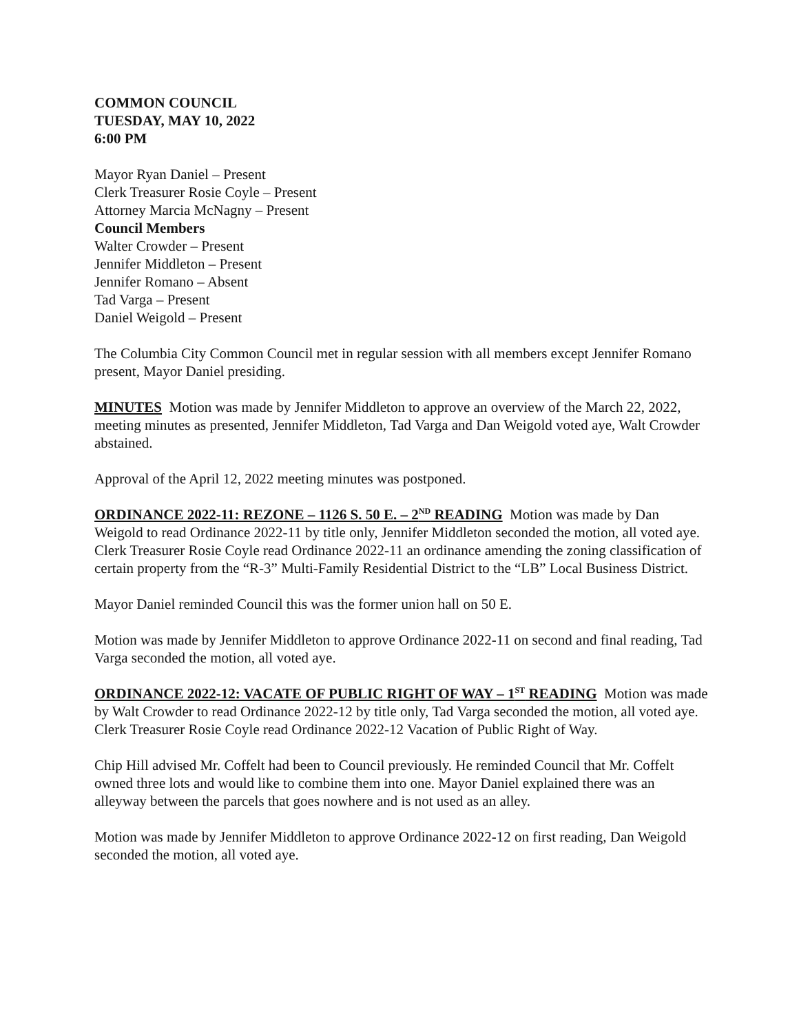COMMON COUNCIL
TUESDAY, MAY 10, 2022
6:00 PM
Mayor Ryan Daniel – Present
Clerk Treasurer Rosie Coyle – Present
Attorney Marcia McNagny – Present
Council Members
Walter Crowder – Present
Jennifer Middleton – Present
Jennifer Romano – Absent
Tad Varga – Present
Daniel Weigold – Present
The Columbia City Common Council met in regular session with all members except Jennifer Romano present, Mayor Daniel presiding.
MINUTES Motion was made by Jennifer Middleton to approve an overview of the March 22, 2022, meeting minutes as presented, Jennifer Middleton, Tad Varga and Dan Weigold voted aye, Walt Crowder abstained.
Approval of the April 12, 2022 meeting minutes was postponed.
ORDINANCE 2022-11: REZONE – 1126 S. 50 E. – 2<sup>ND</sup> READING Motion was made by Dan Weigold to read Ordinance 2022-11 by title only, Jennifer Middleton seconded the motion, all voted aye. Clerk Treasurer Rosie Coyle read Ordinance 2022-11 an ordinance amending the zoning classification of certain property from the “R-3” Multi-Family Residential District to the “LB” Local Business District.
Mayor Daniel reminded Council this was the former union hall on 50 E.
Motion was made by Jennifer Middleton to approve Ordinance 2022-11 on second and final reading, Tad Varga seconded the motion, all voted aye.
ORDINANCE 2022-12: VACATE OF PUBLIC RIGHT OF WAY – 1<sup>ST</sup> READING Motion was made by Walt Crowder to read Ordinance 2022-12 by title only, Tad Varga seconded the motion, all voted aye. Clerk Treasurer Rosie Coyle read Ordinance 2022-12 Vacation of Public Right of Way.
Chip Hill advised Mr. Coffelt had been to Council previously. He reminded Council that Mr. Coffelt owned three lots and would like to combine them into one. Mayor Daniel explained there was an alleyway between the parcels that goes nowhere and is not used as an alley.
Motion was made by Jennifer Middleton to approve Ordinance 2022-12 on first reading, Dan Weigold seconded the motion, all voted aye.